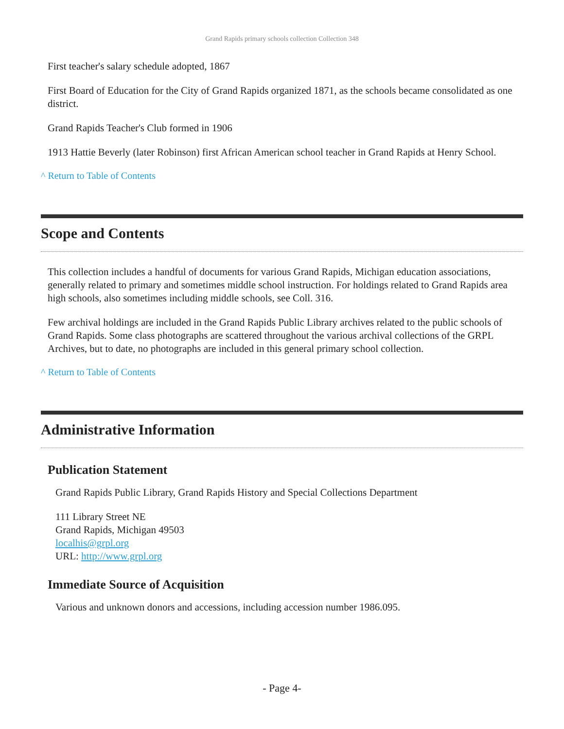Grand Rapids primary schools collection Collection 348
First teacher's salary schedule adopted, 1867
First Board of Education for the City of Grand Rapids organized 1871, as the schools became consolidated as one district.
Grand Rapids Teacher's Club formed in 1906
1913 Hattie Beverly (later Robinson) first African American school teacher in Grand Rapids at Henry School.
^ Return to Table of Contents
Scope and Contents
This collection includes a handful of documents for various Grand Rapids, Michigan education associations, generally related to primary and sometimes middle school instruction. For holdings related to Grand Rapids area high schools, also sometimes including middle schools, see Coll. 316.
Few archival holdings are included in the Grand Rapids Public Library archives related to the public schools of Grand Rapids. Some class photographs are scattered throughout the various archival collections of the GRPL Archives, but to date, no photographs are included in this general primary school collection.
^ Return to Table of Contents
Administrative Information
Publication Statement
Grand Rapids Public Library, Grand Rapids History and Special Collections Department
111 Library Street NE
Grand Rapids, Michigan 49503
localhis@grpl.org
URL: http://www.grpl.org
Immediate Source of Acquisition
Various and unknown donors and accessions, including accession number 1986.095.
- Page 4-